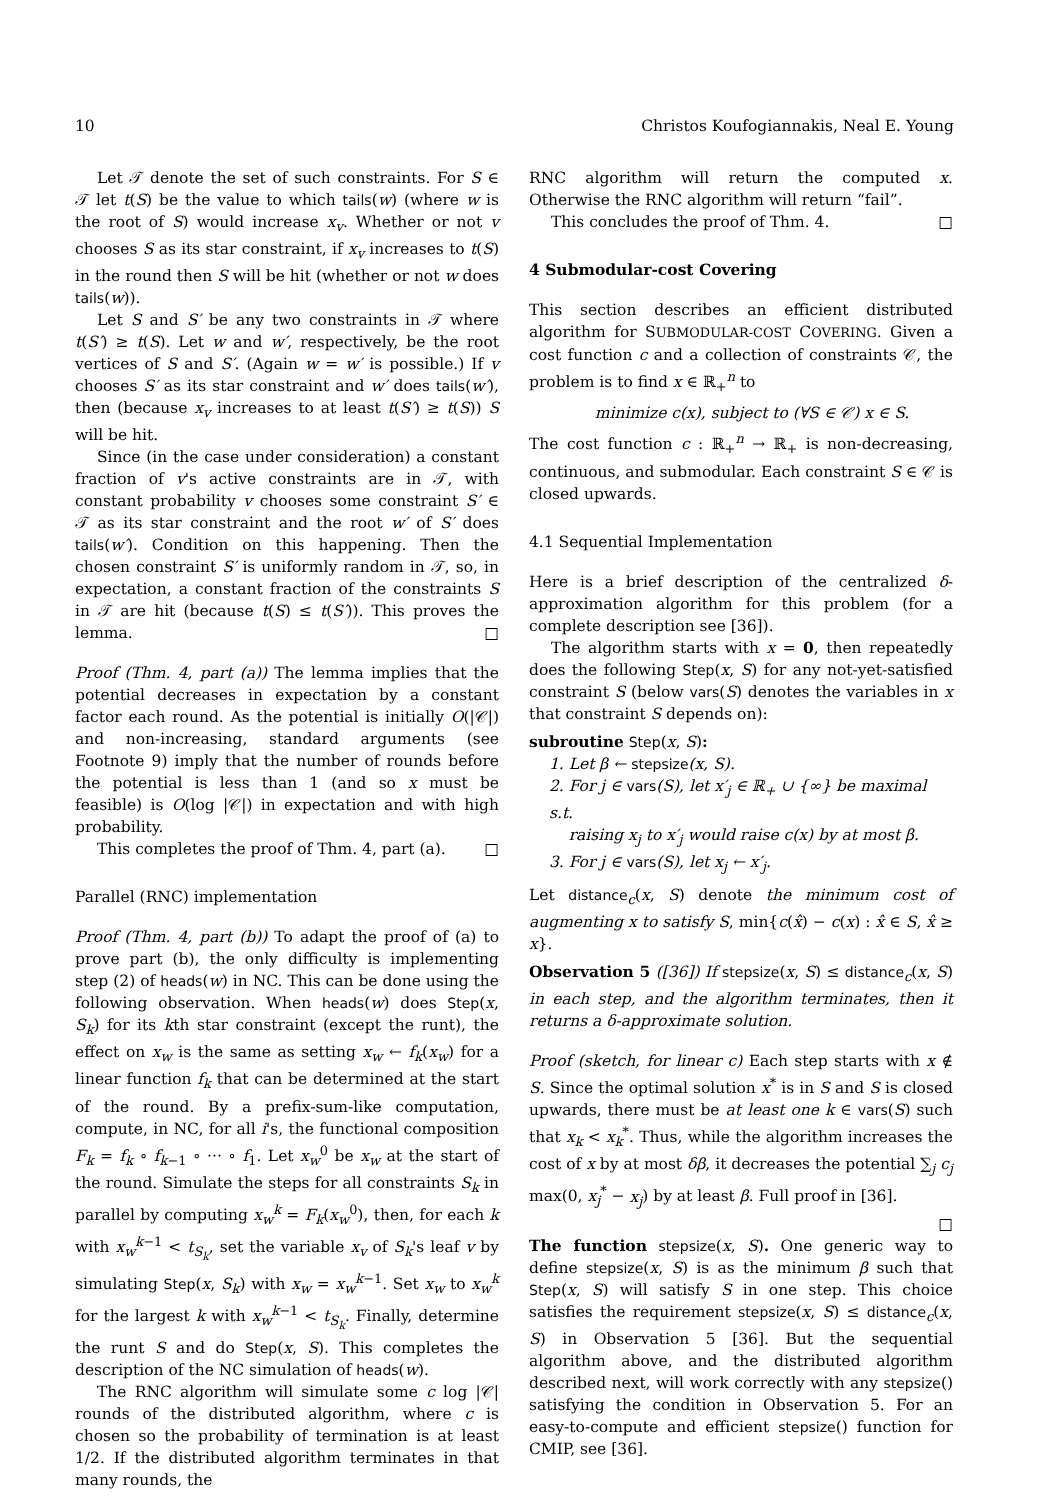10 Christos Koufogiannakis, Neal E. Young
Let 𝒯 denote the set of such constraints. For S ∈ 𝒯 let t(S) be the value to which tails(w) (where w is the root of S) would increase x<sub>v</sub>. Whether or not v chooses S as its star constraint, if x<sub>v</sub> increases to t(S) in the round then S will be hit (whether or not w does tails(w)).
Let S and S′ be any two constraints in 𝒯 where t(S′) ≥ t(S). Let w and w′, respectively, be the root vertices of S and S′. (Again w = w′ is possible.) If v chooses S′ as its star constraint and w′ does tails(w′), then (because x<sub>v</sub> increases to at least t(S′) ≥ t(S)) S will be hit.
Since (in the case under consideration) a constant fraction of v's active constraints are in 𝒯, with constant probability v chooses some constraint S′ ∈ 𝒯 as its star constraint and the root w′ of S′ does tails(w′). Condition on this happening. Then the chosen constraint S′ is uniformly random in 𝒯, so, in expectation, a constant fraction of the constraints S in 𝒯 are hit (because t(S) ≤ t(S′)). This proves the lemma. □
Proof (Thm. 4, part (a)) The lemma implies that the potential decreases in expectation by a constant factor each round. As the potential is initially O(|𝒞|) and non-increasing, standard arguments (see Footnote 9) imply that the number of rounds before the potential is less than 1 (and so x must be feasible) is O(log |𝒞|) in expectation and with high probability.
This completes the proof of Thm. 4, part (a). □
Parallel (RNC) implementation
Proof (Thm. 4, part (b)) To adapt the proof of (a) to prove part (b), the only difficulty is implementing step (2) of heads(w) in NC. This can be done using the following observation. When heads(w) does Step(x, S<sub>k</sub>) for its kth star constraint (except the runt), the effect on x<sub>w</sub> is the same as setting x<sub>w</sub> ← f<sub>k</sub>(x<sub>w</sub>) for a linear function f<sub>k</sub> that can be determined at the start of the round. By a prefix-sum-like computation, compute, in NC, for all i's, the functional composition F<sub>k</sub> = f<sub>k</sub> ∘ f<sub>k−1</sub> ∘ ··· ∘ f<sub>1</sub>. Let x<sub>w</sub><sup>0</sup> be x<sub>w</sub> at the start of the round. Simulate the steps for all constraints S<sub>k</sub> in parallel by computing x<sub>w</sub><sup>k</sup> = F<sub>k</sub>(x<sub>w</sub><sup>0</sup>), then, for each k with x<sub>w</sub><sup>k−1</sup> < t<sub>S<sub>k</sub></sub>, set the variable x<sub>v</sub> of S<sub>k</sub>'s leaf v by simulating Step(x, S<sub>k</sub>) with x<sub>w</sub> = x<sub>w</sub><sup>k−1</sup>. Set x<sub>w</sub> to x<sub>w</sub><sup>k</sup> for the largest k with x<sub>w</sub><sup>k−1</sup> < t<sub>S<sub>k</sub></sub>. Finally, determine the runt S and do Step(x, S). This completes the description of the NC simulation of heads(w).
The RNC algorithm will simulate some c log |𝒞| rounds of the distributed algorithm, where c is chosen so the probability of termination is at least 1/2. If the distributed algorithm terminates in that many rounds, the
RNC algorithm will return the computed x. Otherwise the RNC algorithm will return “fail”.
This concludes the proof of Thm. 4. □
4 Submodular-cost Covering
This section describes an efficient distributed algorithm for SUBMODULAR-COST COVERING. Given a cost function c and a collection of constraints 𝒞, the problem is to find x ∈ ℝ<sub>+</sub><sup>n</sup> to
minimize c(x), subject to (∀S ∈ 𝒞) x ∈ S.
The cost function c : ℝ<sub>+</sub><sup>n</sup> → ℝ<sub>+</sub> is non-decreasing, continuous, and submodular. Each constraint S ∈ 𝒞 is closed upwards.
4.1 Sequential Implementation
Here is a brief description of the centralized δ-approximation algorithm for this problem (for a complete description see [36]).
The algorithm starts with x = 0, then repeatedly does the following Step(x, S) for any not-yet-satisfied constraint S (below vars(S) denotes the variables in x that constraint S depends on):
subroutine Step(x, S):
1. Let β ← stepsize(x, S).
2. For j ∈ vars(S), let x′<sub>j</sub> ∈ ℝ<sub>+</sub> ∪ {∞} be maximal s.t.
raising x<sub>j</sub> to x′<sub>j</sub> would raise c(x) by at most β.
3. For j ∈ vars(S), let x<sub>j</sub> ← x′<sub>j</sub>.
Let distance<sub>c</sub>(x, S) denote the minimum cost of augmenting x to satisfy S, min{c(x̂) − c(x) : x̂ ∈ S, x̂ ≥ x}.
Observation 5 ([36]) If stepsize(x, S) ≤ distance<sub>c</sub>(x, S) in each step, and the algorithm terminates, then it returns a δ-approximate solution.
Proof (sketch, for linear c) Each step starts with x ∉ S. Since the optimal solution x<sup>*</sup> is in S and S is closed upwards, there must be at least one k ∈ vars(S) such that x<sub>k</sub> < x<sub>k</sub><sup>*</sup>. Thus, while the algorithm increases the cost of x by at most δβ, it decreases the potential ∑<sub>j</sub> c<sub>j</sub> max(0, x<sub>j</sub><sup>*</sup> − x<sub>j</sub>) by at least β. Full proof in [36].
□
The function stepsize(x, S). One generic way to define stepsize(x, S) is as the minimum β such that Step(x, S) will satisfy S in one step. This choice satisfies the requirement stepsize(x, S) ≤ distance<sub>c</sub>(x, S) in Observation 5 [36]. But the sequential algorithm above, and the distributed algorithm described next, will work correctly with any stepsize() satisfying the condition in Observation 5. For an easy-to-compute and efficient stepsize() function for CMIP, see [36].